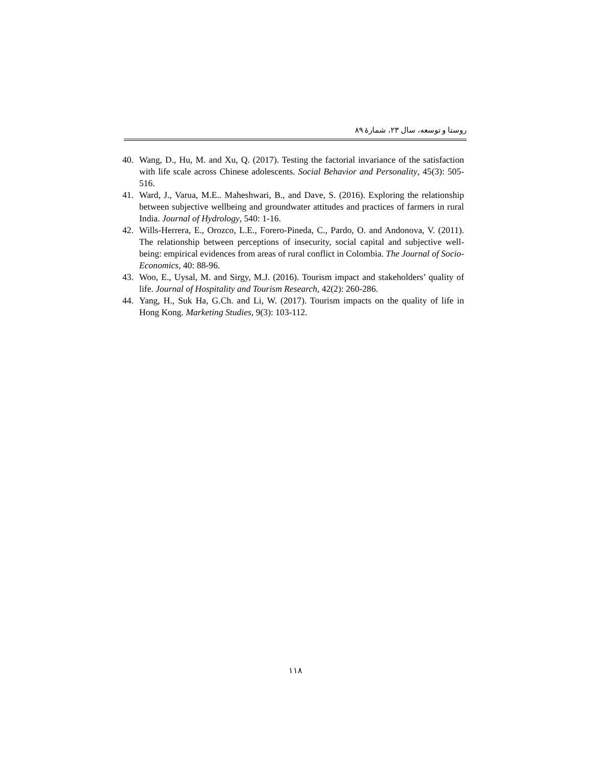روستا و توسعه، سال ۲۳، شمارهٔ ۸۹
40. Wang, D., Hu, M. and Xu, Q. (2017). Testing the factorial invariance of the satisfaction with life scale across Chinese adolescents. Social Behavior and Personality, 45(3): 505-516.
41. Ward, J., Varua, M.E.. Maheshwari, B., and Dave, S. (2016). Exploring the relationship between subjective wellbeing and groundwater attitudes and practices of farmers in rural India. Journal of Hydrology, 540: 1-16.
42. Wills-Herrera, E., Orozco, L.E., Forero-Pineda, C., Pardo, O. and Andonova, V. (2011). The relationship between perceptions of insecurity, social capital and subjective well-being: empirical evidences from areas of rural conflict in Colombia. The Journal of Socio-Economics, 40: 88-96.
43. Woo, E., Uysal, M. and Sirgy, M.J. (2016). Tourism impact and stakeholders’ quality of life. Journal of Hospitality and Tourism Research, 42(2): 260-286.
44. Yang, H., Suk Ha, G.Ch. and Li, W. (2017). Tourism impacts on the quality of life in Hong Kong. Marketing Studies, 9(3): 103-112.
۱۱۸